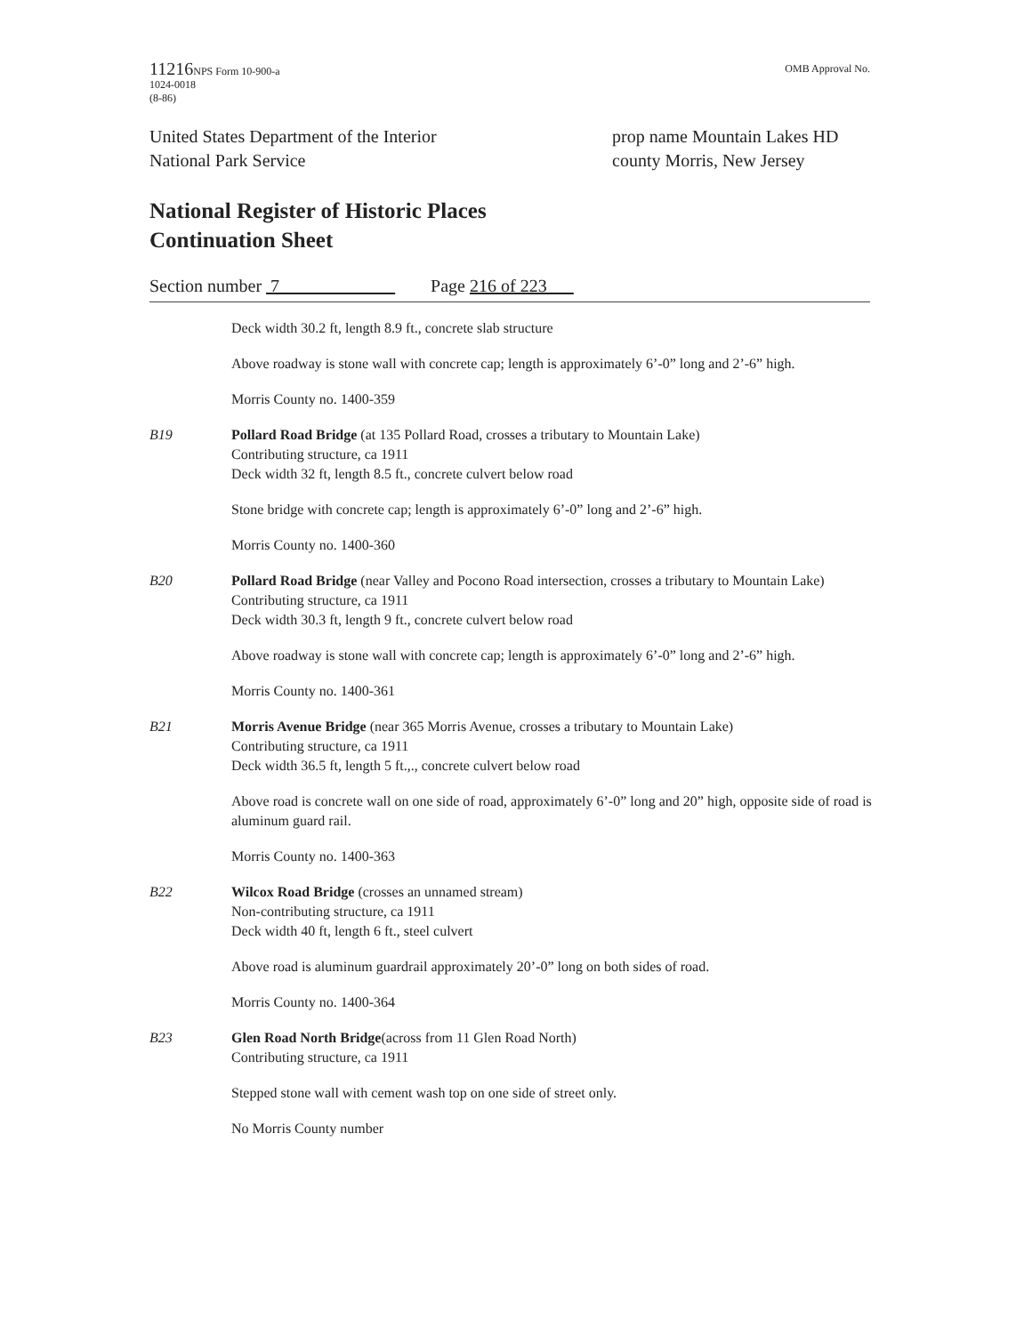11216 NPS Form 10-900-a
1024-0018
(8-86)
OMB Approval No.
United States Department of the Interior
National Park Service
prop name Mountain Lakes HD
county Morris, New Jersey
National Register of Historic Places
Continuation Sheet
Section number 7_____________ Page 216 of 223___
Deck width 30.2 ft, length 8.9 ft., concrete slab structure
Above roadway is stone wall with concrete cap; length is approximately 6’-0” long and 2’-6” high.
Morris County no. 1400-359
B19 Pollard Road Bridge (at 135 Pollard Road, crosses a tributary to Mountain Lake)
Contributing structure, ca 1911
Deck width 32 ft, length 8.5 ft., concrete culvert below road
Stone bridge with concrete cap; length is approximately 6’-0” long and 2’-6” high.
Morris County no. 1400-360
B20 Pollard Road Bridge (near Valley and Pocono Road intersection, crosses a tributary to Mountain Lake)
Contributing structure, ca 1911
Deck width 30.3 ft, length 9 ft., concrete culvert below road
Above roadway is stone wall with concrete cap; length is approximately 6’-0” long and 2’-6” high.
Morris County no. 1400-361
B21 Morris Avenue Bridge (near 365 Morris Avenue, crosses a tributary to Mountain Lake)
Contributing structure, ca 1911
Deck width 36.5 ft, length 5 ft.,., concrete culvert below road
Above road is concrete wall on one side of road, approximately 6’-0” long and 20” high, opposite side of road is aluminum guard rail.
Morris County no. 1400-363
B22 Wilcox Road Bridge (crosses an unnamed stream)
Non-contributing structure, ca 1911
Deck width 40 ft, length 6 ft., steel culvert
Above road is aluminum guardrail approximately 20’-0” long on both sides of road.
Morris County no. 1400-364
B23 Glen Road North Bridge(across from 11 Glen Road North)
Contributing structure, ca 1911
Stepped stone wall with cement wash top on one side of street only.
No Morris County number